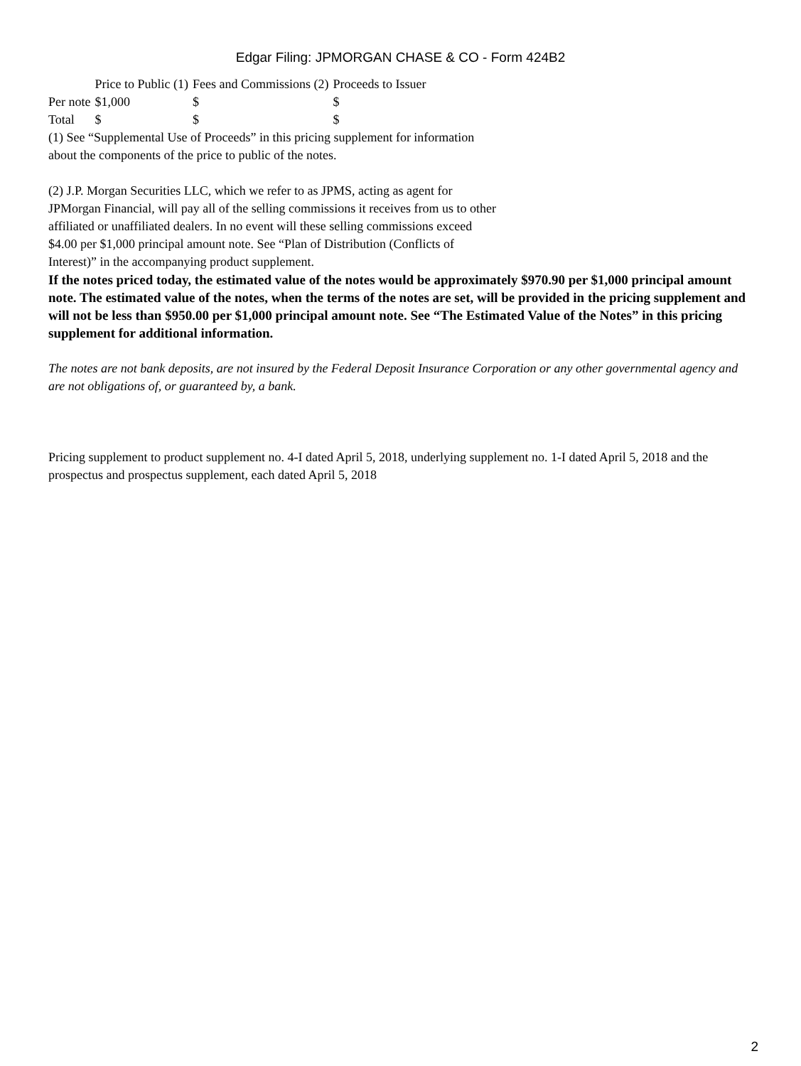Edgar Filing: JPMORGAN CHASE & CO - Form 424B2
| | Price to Public (1) | Fees and Commissions (2) | Proceeds to Issuer |
| --- | --- | --- | --- |
| Per note | $1,000 | $ | $ |
| Total | $ | $ | $ |
(1) See “Supplemental Use of Proceeds” in this pricing supplement for information about the components of the price to public of the notes.
(2) J.P. Morgan Securities LLC, which we refer to as JPMS, acting as agent for JPMorgan Financial, will pay all of the selling commissions it receives from us to other affiliated or unaffiliated dealers. In no event will these selling commissions exceed $4.00 per $1,000 principal amount note. See “Plan of Distribution (Conflicts of Interest)” in the accompanying product supplement.
If the notes priced today, the estimated value of the notes would be approximately $970.90 per $1,000 principal amount note. The estimated value of the notes, when the terms of the notes are set, will be provided in the pricing supplement and will not be less than $950.00 per $1,000 principal amount note. See “The Estimated Value of the Notes” in this pricing supplement for additional information.
The notes are not bank deposits, are not insured by the Federal Deposit Insurance Corporation or any other governmental agency and are not obligations of, or guaranteed by, a bank.
Pricing supplement to product supplement no. 4-I dated April 5, 2018, underlying supplement no. 1-I dated April 5, 2018 and the prospectus and prospectus supplement, each dated April 5, 2018
2